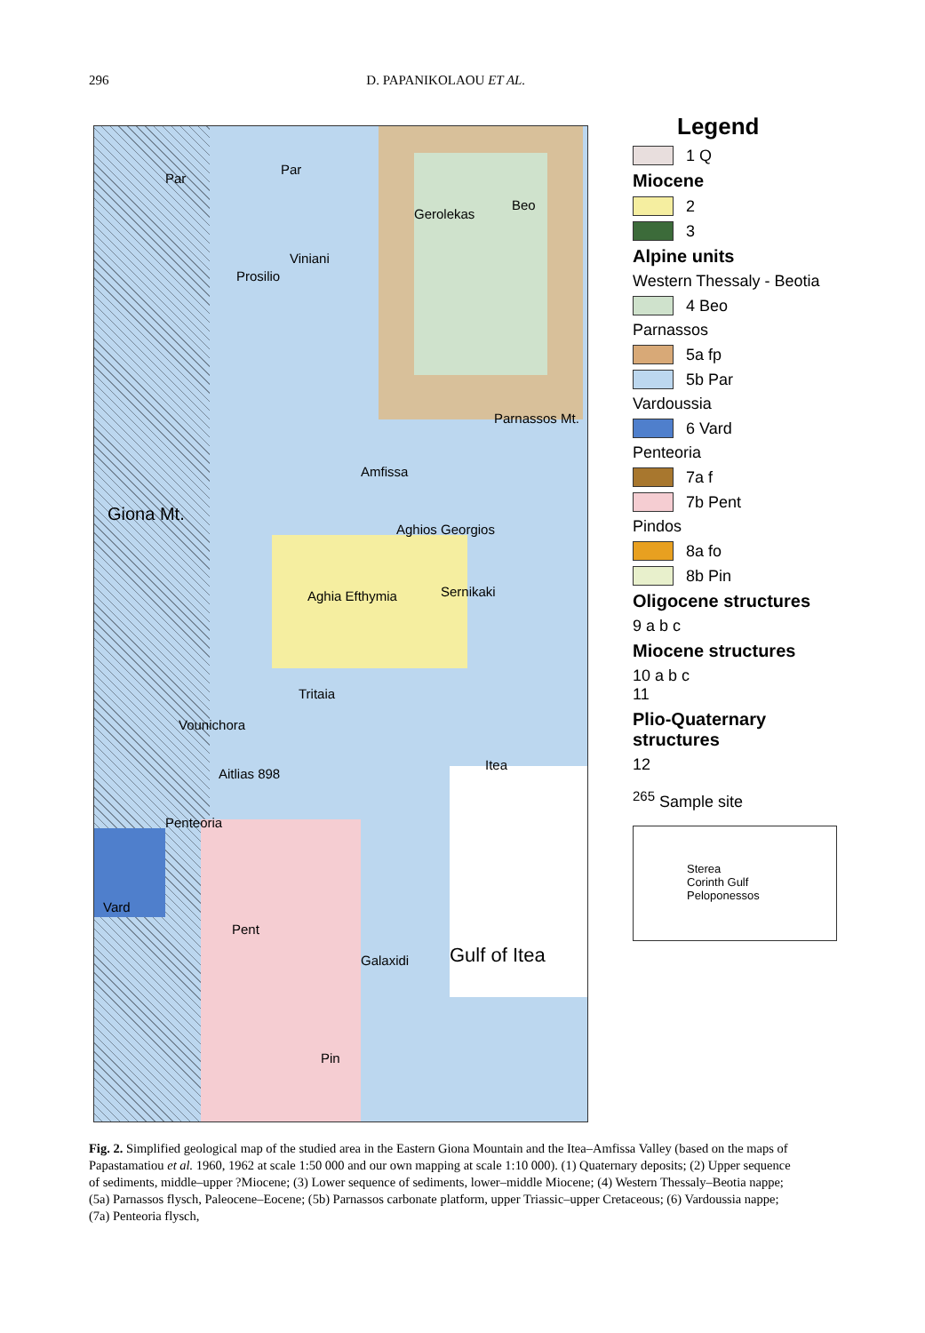296 D. PAPANIKOLAOU ET AL.
Par
Par
Gerolekas
Beo
Parnassos Mt.
Giona Mt.
Prosilio
Viniani
Amfissa
Aghios Georgios
Aghia Efthymia Sernikaki
Tritaia
Vounichora
Aitlias 898
Itea
Penteoria
Vard
Pent
Galaxidi Gulf of Itea
Pin
Legend
1 Q
Miocene
2
3
Alpine units
Western Thessaly - Beotia
4 Beo
Parnassos
5a fp
5b Par
Vardoussia
6 Vard
Penteoria
7a f
7b Pent
Pindos
8a fo
8b Pin
Oligocene structures
9 a b c
Miocene structures
10 a b c
11
Plio-Quaternary structures
12
<sup>265</sup> Sample site
Sterea
Corinth Gulf
Peloponessos
Fig. 2. Simplified geological map of the studied area in the Eastern Giona Mountain and the Itea–Amfissa Valley (based on the maps of Papastamatiou et al. 1960, 1962 at scale 1:50 000 and our own mapping at scale 1:10 000). (1) Quaternary deposits; (2) Upper sequence of sediments, middle–upper ?Miocene; (3) Lower sequence of sediments, lower–middle Miocene; (4) Western Thessaly–Beotia nappe; (5a) Parnassos flysch, Paleocene–Eocene; (5b) Parnassos carbonate platform, upper Triassic–upper Cretaceous; (6) Vardoussia nappe; (7a) Penteoria flysch,